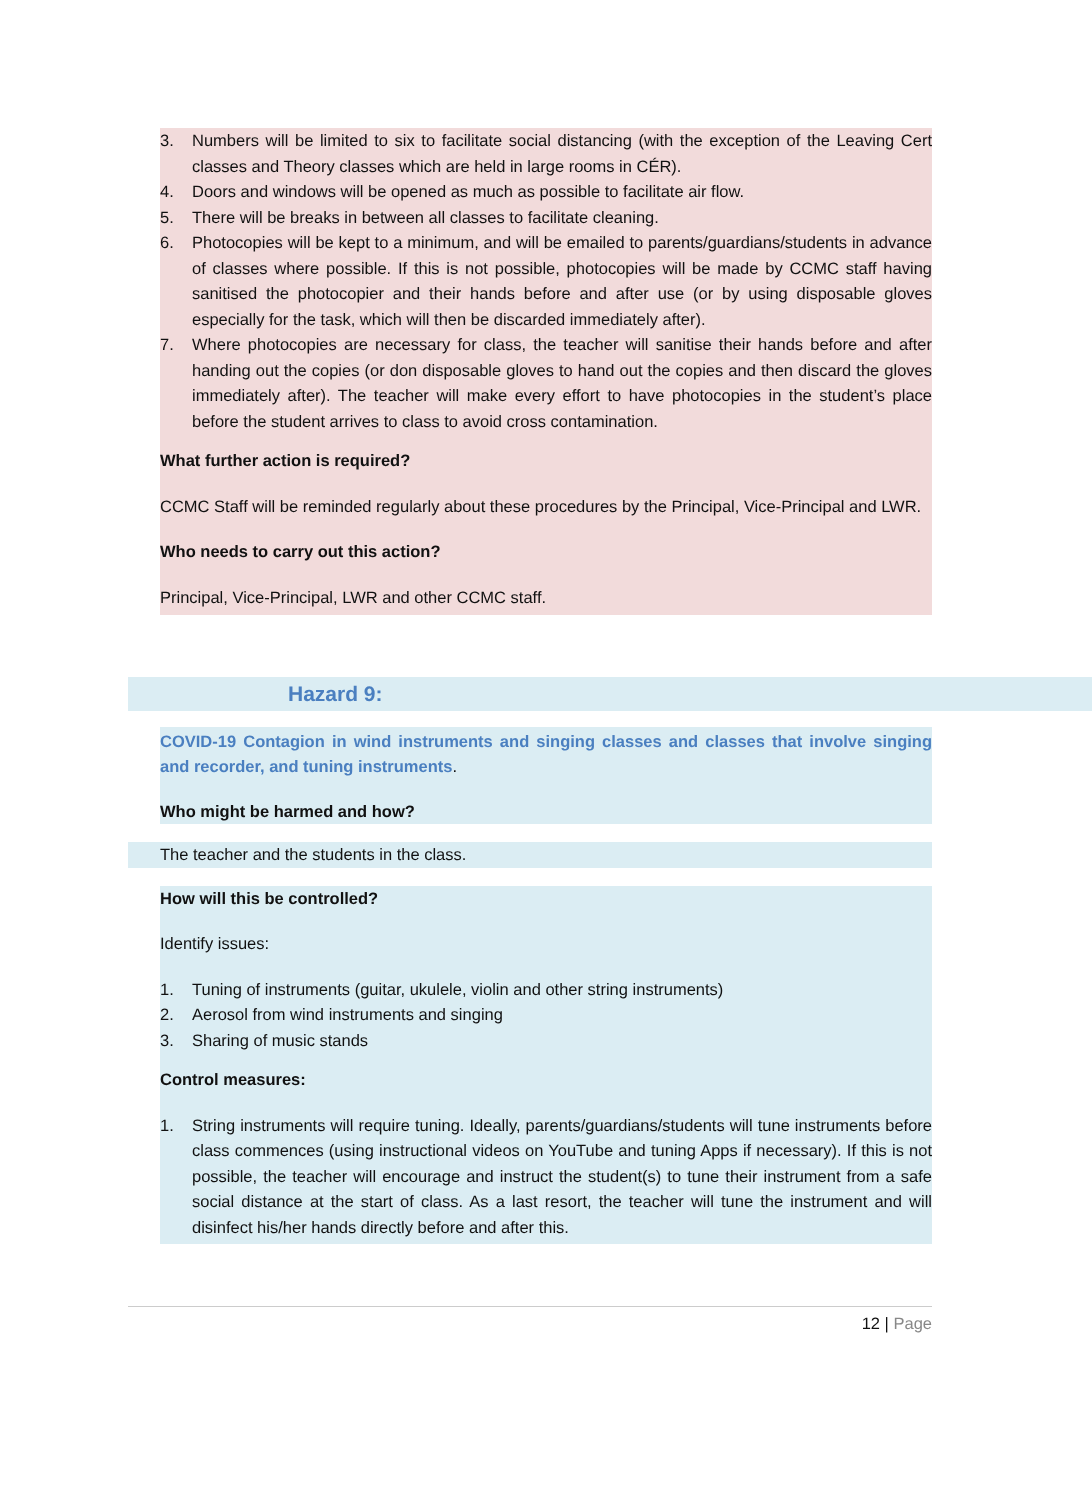3. Numbers will be limited to six to facilitate social distancing (with the exception of the Leaving Cert classes and Theory classes which are held in large rooms in CÉR).
4. Doors and windows will be opened as much as possible to facilitate air flow.
5. There will be breaks in between all classes to facilitate cleaning.
6. Photocopies will be kept to a minimum, and will be emailed to parents/guardians/students in advance of classes where possible. If this is not possible, photocopies will be made by CCMC staff having sanitised the photocopier and their hands before and after use (or by using disposable gloves especially for the task, which will then be discarded immediately after).
7. Where photocopies are necessary for class, the teacher will sanitise their hands before and after handing out the copies (or don disposable gloves to hand out the copies and then discard the gloves immediately after). The teacher will make every effort to have photocopies in the student’s place before the student arrives to class to avoid cross contamination.
What further action is required?
CCMC Staff will be reminded regularly about these procedures by the Principal, Vice-Principal and LWR.
Who needs to carry out this action?
Principal, Vice-Principal, LWR and other CCMC staff.
Hazard 9:
COVID-19 Contagion in wind instruments and singing classes and classes that involve singing and recorder, and tuning instruments.
Who might be harmed and how?
The teacher and the students in the class.
How will this be controlled?
Identify issues:
1. Tuning of instruments (guitar, ukulele, violin and other string instruments)
2. Aerosol from wind instruments and singing
3. Sharing of music stands
Control measures:
1. String instruments will require tuning. Ideally, parents/guardians/students will tune instruments before class commences (using instructional videos on YouTube and tuning Apps if necessary). If this is not possible, the teacher will encourage and instruct the student(s) to tune their instrument from a safe social distance at the start of class. As a last resort, the teacher will tune the instrument and will disinfect his/her hands directly before and after this.
12 | Page